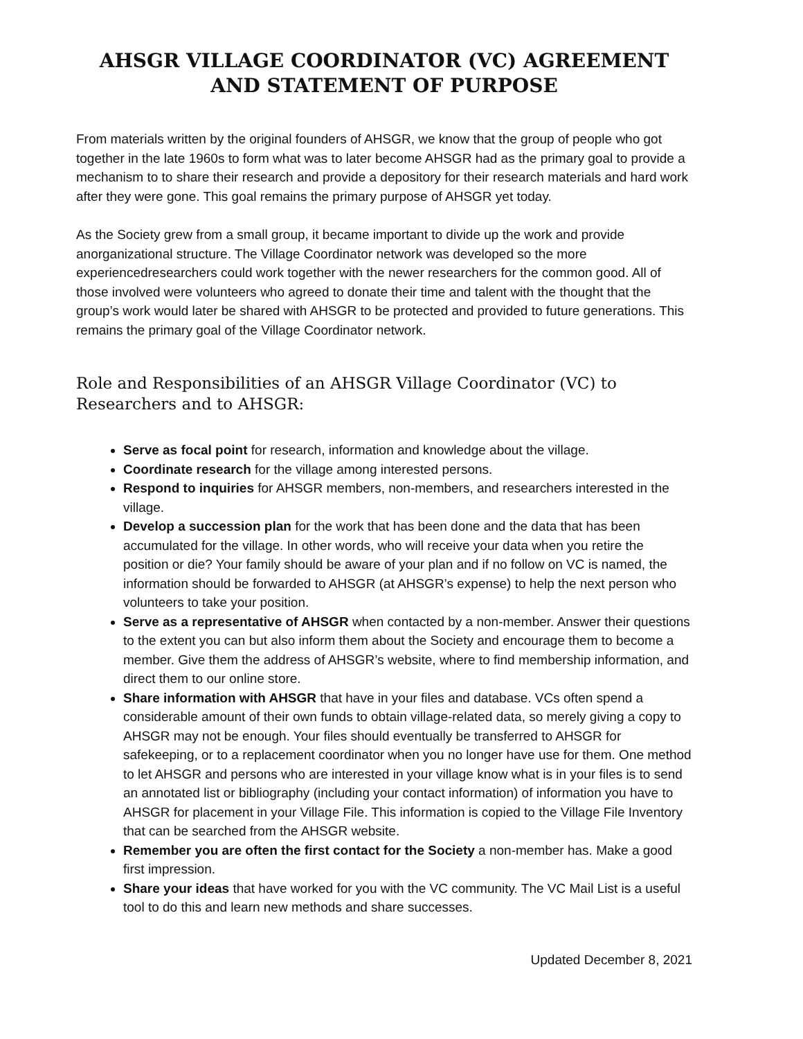AHSGR VILLAGE COORDINATOR (VC) AGREEMENT AND STATEMENT OF PURPOSE
From materials written by the original founders of AHSGR, we know that the group of people who got together in the late 1960s to form what was to later become AHSGR had as the primary goal to provide a mechanism to to share their research and provide a depository for their research materials and hard work after they were gone. This goal remains the primary purpose of AHSGR yet today.
As the Society grew from a small group, it became important to divide up the work and provide anorganizational structure. The Village Coordinator network was developed so the more experiencedresearchers could work together with the newer researchers for the common good. All of those involved were volunteers who agreed to donate their time and talent with the thought that the group’s work would later be shared with AHSGR to be protected and provided to future generations. This remains the primary goal of the Village Coordinator network.
Role and Responsibilities of an AHSGR Village Coordinator (VC) to Researchers and to AHSGR:
Serve as focal point for research, information and knowledge about the village.
Coordinate research for the village among interested persons.
Respond to inquiries for AHSGR members, non-members, and researchers interested in the village.
Develop a succession plan for the work that has been done and the data that has been accumulated for the village. In other words, who will receive your data when you retire the position or die? Your family should be aware of your plan and if no follow on VC is named, the information should be forwarded to AHSGR (at AHSGR’s expense) to help the next person who volunteers to take your position.
Serve as a representative of AHSGR when contacted by a non-member. Answer their questions to the extent you can but also inform them about the Society and encourage them to become a member. Give them the address of AHSGR’s website, where to find membership information, and direct them to our online store.
Share information with AHSGR that have in your files and database. VCs often spend a considerable amount of their own funds to obtain village-related data, so merely giving a copy to AHSGR may not be enough. Your files should eventually be transferred to AHSGR for safekeeping, or to a replacement coordinator when you no longer have use for them. One method to let AHSGR and persons who are interested in your village know what is in your files is to send an annotated list or bibliography (including your contact information) of information you have to AHSGR for placement in your Village File. This information is copied to the Village File Inventory that can be searched from the AHSGR website.
Remember you are often the first contact for the Society a non-member has. Make a good first impression.
Share your ideas that have worked for you with the VC community. The VC Mail List is a useful tool to do this and learn new methods and share successes.
Updated December 8, 2021